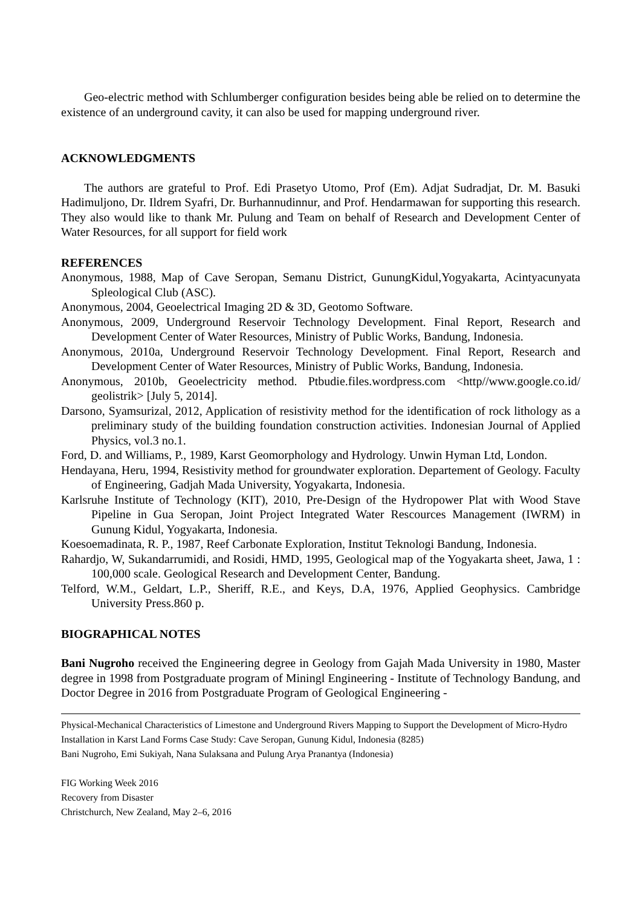Geo-electric method with Schlumberger configuration besides being able be relied on to determine the existence of an underground cavity, it can also be used for mapping underground river.
ACKNOWLEDGMENTS
The authors are grateful to Prof. Edi Prasetyo Utomo, Prof (Em). Adjat Sudradjat, Dr. M. Basuki Hadimuljono, Dr. Ildrem Syafri, Dr. Burhannudinnur, and Prof. Hendarmawan for supporting this research. They also would like to thank Mr. Pulung and Team on behalf of Research and Development Center of Water Resources, for all support for field work
REFERENCES
Anonymous, 1988, Map of Cave Seropan, Semanu District, GunungKidul,Yogyakarta, Acintyacunyata Spleological Club (ASC).
Anonymous, 2004, Geoelectrical Imaging 2D & 3D, Geotomo Software.
Anonymous, 2009, Underground Reservoir Technology Development. Final Report, Research and Development Center of Water Resources, Ministry of Public Works, Bandung, Indonesia.
Anonymous, 2010a, Underground Reservoir Technology Development. Final Report, Research and Development Center of Water Resources, Ministry of Public Works, Bandung, Indonesia.
Anonymous, 2010b, Geoelectricity method. Ptbudie.files.wordpress.com <http//www.google.co.id/ geolistrik> [July 5, 2014].
Darsono, Syamsurizal, 2012, Application of resistivity method for the identification of rock lithology as a preliminary study of the building foundation construction activities. Indonesian Journal of Applied Physics, vol.3 no.1.
Ford, D. and Williams, P., 1989, Karst Geomorphology and Hydrology. Unwin Hyman Ltd, London.
Hendayana, Heru, 1994, Resistivity method for groundwater exploration. Departement of Geology. Faculty of Engineering, Gadjah Mada University, Yogyakarta, Indonesia.
Karlsruhe Institute of Technology (KIT), 2010, Pre-Design of the Hydropower Plat with Wood Stave Pipeline in Gua Seropan, Joint Project Integrated Water Rescources Management (IWRM) in Gunung Kidul, Yogyakarta, Indonesia.
Koesoemadinata, R. P., 1987, Reef Carbonate Exploration, Institut Teknologi Bandung, Indonesia.
Rahardjo, W, Sukandarrumidi, and Rosidi, HMD, 1995, Geological map of the Yogyakarta sheet, Jawa, 1 : 100,000 scale. Geological Research and Development Center, Bandung.
Telford, W.M., Geldart, L.P., Sheriff, R.E., and Keys, D.A, 1976, Applied Geophysics. Cambridge University Press.860 p.
BIOGRAPHICAL NOTES
Bani Nugroho received the Engineering degree in Geology from Gajah Mada University in 1980, Master degree in 1998 from Postgraduate program of Miningl Engineering - Institute of Technology Bandung, and Doctor Degree in 2016 from Postgraduate Program of Geological Engineering -
Physical-Mechanical Characteristics of Limestone and Underground Rivers Mapping to Support the Development of Micro-Hydro Installation in Karst Land Forms Case Study: Cave Seropan, Gunung Kidul, Indonesia (8285)
Bani Nugroho, Emi Sukiyah, Nana Sulaksana and Pulung Arya Pranantya (Indonesia)
FIG Working Week 2016
Recovery from Disaster
Christchurch, New Zealand, May 2–6, 2016